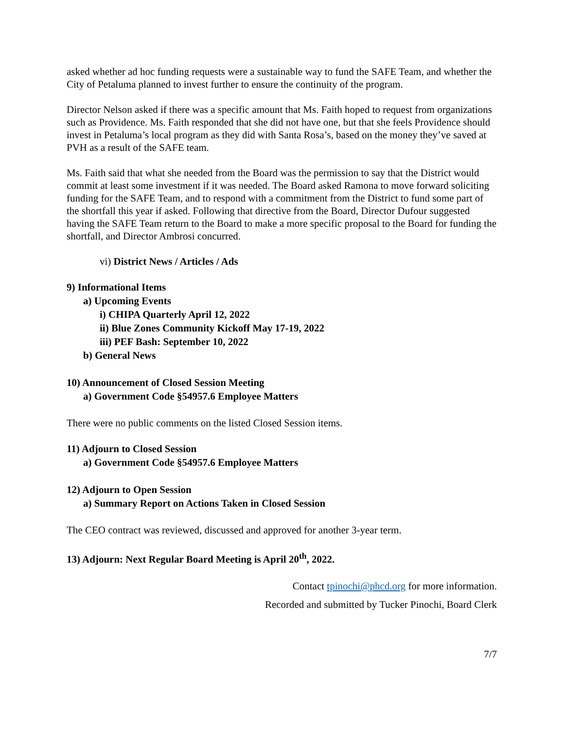asked whether ad hoc funding requests were a sustainable way to fund the SAFE Team, and whether the City of Petaluma planned to invest further to ensure the continuity of the program.
Director Nelson asked if there was a specific amount that Ms. Faith hoped to request from organizations such as Providence. Ms. Faith responded that she did not have one, but that she feels Providence should invest in Petaluma’s local program as they did with Santa Rosa’s, based on the money they’ve saved at PVH as a result of the SAFE team.
Ms. Faith said that what she needed from the Board was the permission to say that the District would commit at least some investment if it was needed. The Board asked Ramona to move forward soliciting funding for the SAFE Team, and to respond with a commitment from the District to fund some part of the shortfall this year if asked. Following that directive from the Board, Director Dufour suggested having the SAFE Team return to the Board to make a more specific proposal to the Board for funding the shortfall, and Director Ambrosi concurred.
vi) District News / Articles / Ads
9) Informational Items
a) Upcoming Events
i) CHIPA Quarterly April 12, 2022
ii) Blue Zones Community Kickoff May 17-19, 2022
iii) PEF Bash: September 10, 2022
b) General News
10) Announcement of Closed Session Meeting
a) Government Code §54957.6 Employee Matters
There were no public comments on the listed Closed Session items.
11) Adjourn to Closed Session
a) Government Code §54957.6 Employee Matters
12) Adjourn to Open Session
a) Summary Report on Actions Taken in Closed Session
The CEO contract was reviewed, discussed and approved for another 3-year term.
13) Adjourn: Next Regular Board Meeting is April 20<sup>th</sup>, 2022.
Contact tpinochi@phcd.org for more information.
Recorded and submitted by Tucker Pinochi, Board Clerk
7/7